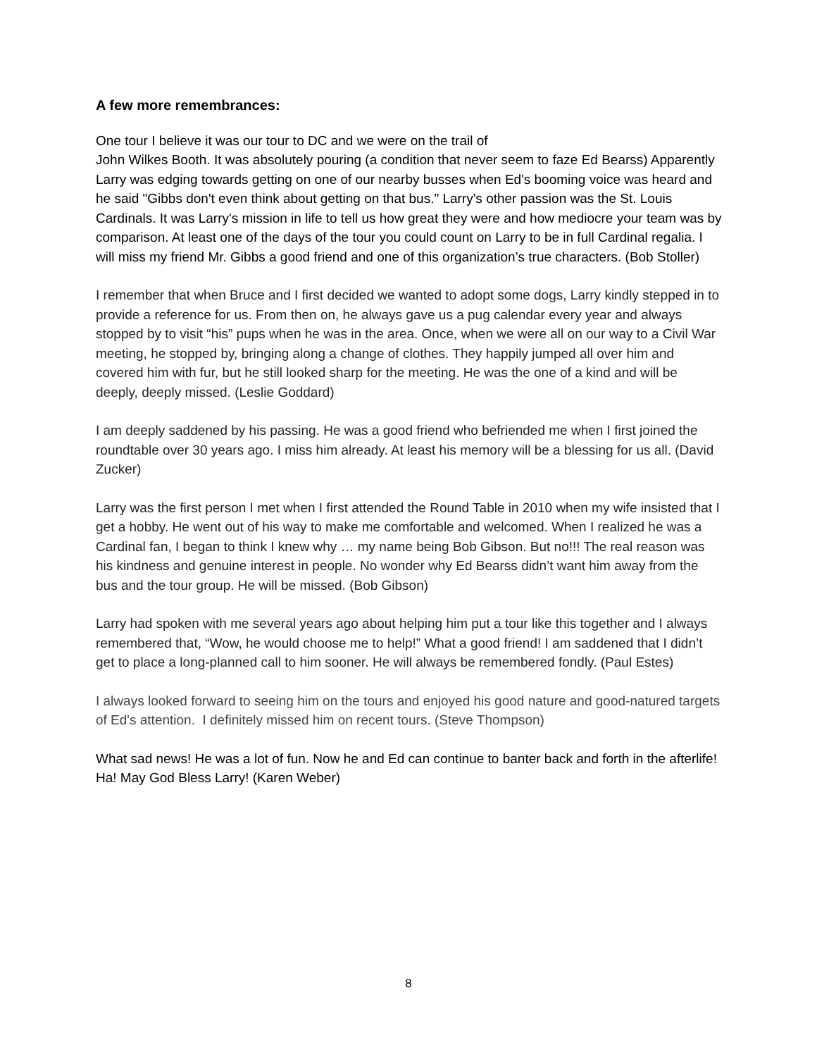A few more remembrances:
One tour I believe it was our tour to DC and we were on the trail of
John Wilkes Booth. It was absolutely pouring (a condition that never seem to faze Ed Bearss) Apparently Larry was edging towards getting on one of our nearby busses when Ed's booming voice was heard and he said "Gibbs don't even think about getting on that bus." Larry's other passion was the St. Louis Cardinals. It was Larry's mission in life to tell us how great they were and how mediocre your team was by comparison. At least one of the days of the tour you could count on Larry to be in full Cardinal regalia. I will miss my friend Mr. Gibbs a good friend and one of this organization’s true characters. (Bob Stoller)
I remember that when Bruce and I first decided we wanted to adopt some dogs, Larry kindly stepped in to provide a reference for us. From then on, he always gave us a pug calendar every year and always stopped by to visit “his” pups when he was in the area. Once, when we were all on our way to a Civil War meeting, he stopped by, bringing along a change of clothes. They happily jumped all over him and covered him with fur, but he still looked sharp for the meeting. He was the one of a kind and will be deeply, deeply missed. (Leslie Goddard)
I am deeply saddened by his passing. He was a good friend who befriended me when I first joined the roundtable over 30 years ago. I miss him already. At least his memory will be a blessing for us all. (David Zucker)
Larry was the first person I met when I first attended the Round Table in 2010 when my wife insisted that I get a hobby. He went out of his way to make me comfortable and welcomed. When I realized he was a Cardinal fan, I began to think I knew why … my name being Bob Gibson. But no!!! The real reason was his kindness and genuine interest in people. No wonder why Ed Bearss didn’t want him away from the bus and the tour group. He will be missed. (Bob Gibson)
Larry had spoken with me several years ago about helping him put a tour like this together and I always remembered that, “Wow, he would choose me to help!” What a good friend! I am saddened that I didn’t get to place a long-planned call to him sooner. He will always be remembered fondly. (Paul Estes)
I always looked forward to seeing him on the tours and enjoyed his good nature and good-natured targets of Ed's attention. I definitely missed him on recent tours. (Steve Thompson)
What sad news! He was a lot of fun. Now he and Ed can continue to banter back and forth in the afterlife! Ha! May God Bless Larry! (Karen Weber)
8